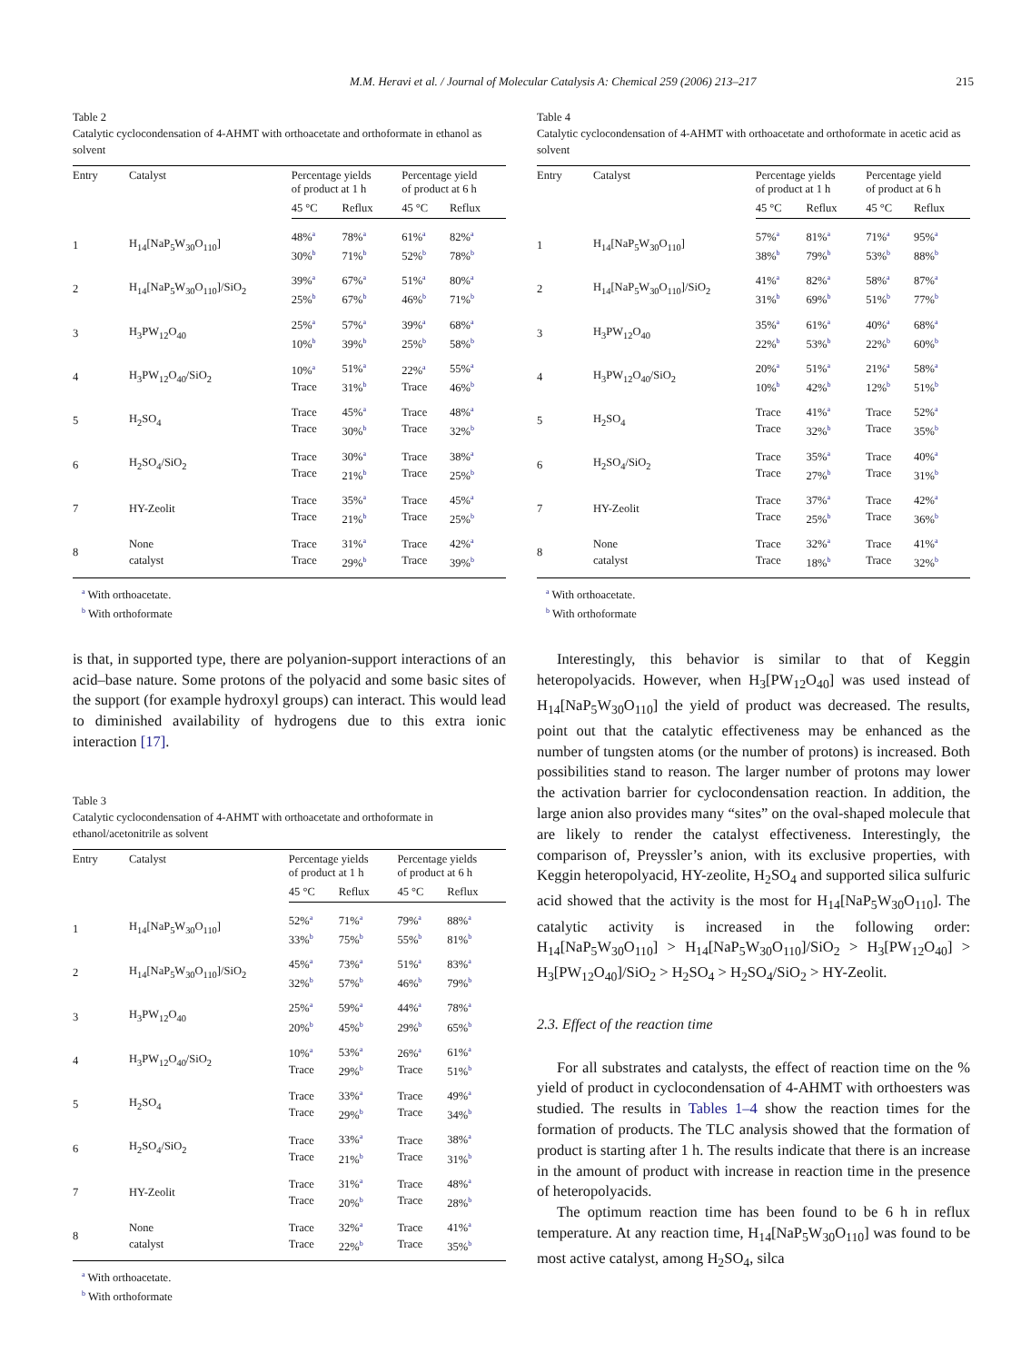M.M. Heravi et al. / Journal of Molecular Catalysis A: Chemical 259 (2006) 213–217 215
Table 2
Catalytic cyclocondensation of 4-AHMT with orthoacetate and orthoformate in ethanol as solvent
| Entry | Catalyst | Percentage yields of product at 1 h | | Percentage yield of product at 6 h | |
| --- | --- | --- | --- | --- | --- |
| | | 45 °C | Reflux | 45 °C | Reflux |
| 1 | H<sub>14</sub>[NaP<sub>5</sub>W<sub>30</sub>O<sub>110</sub>] | 48%<sup>a</sup> 30%<sup>b</sup> | 78%<sup>a</sup> 71%<sup>b</sup> | 61%<sup>a</sup> 52%<sup>b</sup> | 82%<sup>a</sup> 78%<sup>b</sup> |
| 2 | H<sub>14</sub>[NaP<sub>5</sub>W<sub>30</sub>O<sub>110</sub>]/SiO<sub>2</sub> | 39%<sup>a</sup> 25%<sup>b</sup> | 67%<sup>a</sup> 67%<sup>b</sup> | 51%<sup>a</sup> 46%<sup>b</sup> | 80%<sup>a</sup> 71%<sup>b</sup> |
| 3 | H<sub>3</sub>PW<sub>12</sub>O<sub>40</sub> | 25%<sup>a</sup> 10%<sup>b</sup> | 57%<sup>a</sup> 39%<sup>b</sup> | 39%<sup>a</sup> 25%<sup>b</sup> | 68%<sup>a</sup> 58%<sup>b</sup> |
| 4 | H<sub>3</sub>PW<sub>12</sub>O<sub>40</sub>/SiO<sub>2</sub> | 10%<sup>a</sup> Trace | 51%<sup>a</sup> 31%<sup>b</sup> | 22%<sup>a</sup> Trace | 55%<sup>a</sup> 46%<sup>b</sup> |
| 5 | H<sub>2</sub>SO<sub>4</sub> | Trace Trace | 45%<sup>a</sup> 30%<sup>b</sup> | Trace Trace | 48%<sup>a</sup> 32%<sup>b</sup> |
| 6 | H<sub>2</sub>SO<sub>4</sub>/SiO<sub>2</sub> | Trace Trace | 30%<sup>a</sup> 21%<sup>b</sup> | Trace Trace | 38%<sup>a</sup> 25%<sup>b</sup> |
| 7 | HY-Zeolit | Trace Trace | 35%<sup>a</sup> 21%<sup>b</sup> | Trace Trace | 45%<sup>a</sup> 25%<sup>b</sup> |
| 8 | None catalyst | Trace Trace | 31%<sup>a</sup> 29%<sup>b</sup> | Trace Trace | 42%<sup>a</sup> 39%<sup>b</sup> |
<sup>a</sup> With orthoacetate.
<sup>b</sup> With orthoformate
is that, in supported type, there are polyanion-support interactions of an acid–base nature. Some protons of the polyacid and some basic sites of the support (for example hydroxyl groups) can interact. This would lead to diminished availability of hydrogens due to this extra ionic interaction [17].
Table 3
Catalytic cyclocondensation of 4-AHMT with orthoacetate and orthoformate in ethanol/acetonitrile as solvent
| Entry | Catalyst | Percentage yields of product at 1 h | | Percentage yields of product at 6 h | |
| --- | --- | --- | --- | --- | --- |
| | | 45 °C | Reflux | 45 °C | Reflux |
| 1 | H<sub>14</sub>[NaP<sub>5</sub>W<sub>30</sub>O<sub>110</sub>] | 52%<sup>a</sup> 33%<sup>b</sup> | 71%<sup>a</sup> 75%<sup>b</sup> | 79%<sup>a</sup> 55%<sup>b</sup> | 88%<sup>a</sup> 81%<sup>b</sup> |
| 2 | H<sub>14</sub>[NaP<sub>5</sub>W<sub>30</sub>O<sub>110</sub>]/SiO<sub>2</sub> | 45%<sup>a</sup> 32%<sup>b</sup> | 73%<sup>a</sup> 57%<sup>b</sup> | 51%<sup>a</sup> 46%<sup>b</sup> | 83%<sup>a</sup> 79%<sup>b</sup> |
| 3 | H<sub>3</sub>PW<sub>12</sub>O<sub>40</sub> | 25%<sup>a</sup> 20%<sup>b</sup> | 59%<sup>a</sup> 45%<sup>b</sup> | 44%<sup>a</sup> 29%<sup>b</sup> | 78%<sup>a</sup> 65%<sup>b</sup> |
| 4 | H<sub>3</sub>PW<sub>12</sub>O<sub>40</sub>/SiO<sub>2</sub> | 10%<sup>a</sup> Trace | 53%<sup>a</sup> 29%<sup>b</sup> | 26%<sup>a</sup> Trace | 61%<sup>a</sup> 51%<sup>b</sup> |
| 5 | H<sub>2</sub>SO<sub>4</sub> | Trace Trace | 33%<sup>a</sup> 29%<sup>b</sup> | Trace Trace | 49%<sup>a</sup> 34%<sup>b</sup> |
| 6 | H<sub>2</sub>SO<sub>4</sub>/SiO<sub>2</sub> | Trace Trace | 33%<sup>a</sup> 21%<sup>b</sup> | Trace Trace | 38%<sup>a</sup> 31%<sup>b</sup> |
| 7 | HY-Zeolit | Trace Trace | 31%<sup>a</sup> 20%<sup>b</sup> | Trace Trace | 48%<sup>a</sup> 28%<sup>b</sup> |
| 8 | None catalyst | Trace Trace | 32%<sup>a</sup> 22%<sup>b</sup> | Trace Trace | 41%<sup>a</sup> 35%<sup>b</sup> |
<sup>a</sup> With orthoacetate.
<sup>b</sup> With orthoformate
Table 4
Catalytic cyclocondensation of 4-AHMT with orthoacetate and orthoformate in acetic acid as solvent
| Entry | Catalyst | Percentage yields of product at 1 h | | Percentage yield of product at 6 h | |
| --- | --- | --- | --- | --- | --- |
| | | 45 °C | Reflux | 45 °C | Reflux |
| 1 | H<sub>14</sub>[NaP<sub>5</sub>W<sub>30</sub>O<sub>110</sub>] | 57%<sup>a</sup> 38%<sup>b</sup> | 81%<sup>a</sup> 79%<sup>b</sup> | 71%<sup>a</sup> 53%<sup>b</sup> | 95%<sup>a</sup> 88%<sup>b</sup> |
| 2 | H<sub>14</sub>[NaP<sub>5</sub>W<sub>30</sub>O<sub>110</sub>]/SiO<sub>2</sub> | 41%<sup>a</sup> 31%<sup>b</sup> | 82%<sup>a</sup> 69%<sup>b</sup> | 58%<sup>a</sup> 51%<sup>b</sup> | 87%<sup>a</sup> 77%<sup>b</sup> |
| 3 | H<sub>3</sub>PW<sub>12</sub>O<sub>40</sub> | 35%<sup>a</sup> 22%<sup>b</sup> | 61%<sup>a</sup> 53%<sup>b</sup> | 40%<sup>a</sup> 22%<sup>b</sup> | 68%<sup>a</sup> 60%<sup>b</sup> |
| 4 | H<sub>3</sub>PW<sub>12</sub>O<sub>40</sub>/SiO<sub>2</sub> | 20%<sup>a</sup> 10%<sup>b</sup> | 51%<sup>a</sup> 42%<sup>b</sup> | 21%<sup>a</sup> 12%<sup>b</sup> | 58%<sup>a</sup> 51%<sup>b</sup> |
| 5 | H<sub>2</sub>SO<sub>4</sub> | Trace Trace | 41%<sup>a</sup> 32%<sup>b</sup> | Trace Trace | 52%<sup>a</sup> 35%<sup>b</sup> |
| 6 | H<sub>2</sub>SO<sub>4</sub>/SiO<sub>2</sub> | Trace Trace | 35%<sup>a</sup> 27%<sup>b</sup> | Trace Trace | 40%<sup>a</sup> 31%<sup>b</sup> |
| 7 | HY-Zeolit | Trace Trace | 37%<sup>a</sup> 25%<sup>b</sup> | Trace Trace | 42%<sup>a</sup> 36%<sup>b</sup> |
| 8 | None catalyst | Trace Trace | 32%<sup>a</sup> 18%<sup>b</sup> | Trace Trace | 41%<sup>a</sup> 32%<sup>b</sup> |
<sup>a</sup> With orthoacetate.
<sup>b</sup> With orthoformate
Interestingly, this behavior is similar to that of Keggin heteropolyacids. However, when H<sub>3</sub>[PW<sub>12</sub>O<sub>40</sub>] was used instead of H<sub>14</sub>[NaP<sub>5</sub>W<sub>30</sub>O<sub>110</sub>] the yield of product was decreased. The results, point out that the catalytic effectiveness may be enhanced as the number of tungsten atoms (or the number of protons) is increased. Both possibilities stand to reason. The larger number of protons may lower the activation barrier for cyclocondensation reaction. In addition, the large anion also provides many “sites” on the oval-shaped molecule that are likely to render the catalyst effectiveness. Interestingly, the comparison of, Preyssler’s anion, with its exclusive properties, with Keggin heteropolyacid, HY-zeolite, H<sub>2</sub>SO<sub>4</sub> and supported silica sulfuric acid showed that the activity is the most for H<sub>14</sub>[NaP<sub>5</sub>W<sub>30</sub>O<sub>110</sub>]. The catalytic activity is increased in the following order: H<sub>14</sub>[NaP<sub>5</sub>W<sub>30</sub>O<sub>110</sub>] > H<sub>14</sub>[NaP<sub>5</sub>W<sub>30</sub>O<sub>110</sub>]/SiO<sub>2</sub> > H<sub>3</sub>[PW<sub>12</sub>O<sub>40</sub>] > H<sub>3</sub>[PW<sub>12</sub>O<sub>40</sub>]/SiO<sub>2</sub> > H<sub>2</sub>SO<sub>4</sub> > H<sub>2</sub>SO<sub>4</sub>/SiO<sub>2</sub> > HY-Zeolit.
2.3. Effect of the reaction time
For all substrates and catalysts, the effect of reaction time on the % yield of product in cyclocondensation of 4-AHMT with orthoesters was studied. The results in Tables 1–4 show the reaction times for the formation of products. The TLC analysis showed that the formation of product is starting after 1 h. The results indicate that there is an increase in the amount of product with increase in reaction time in the presence of heteropolyacids.
The optimum reaction time has been found to be 6 h in reflux temperature. At any reaction time, H<sub>14</sub>[NaP<sub>5</sub>W<sub>30</sub>O<sub>110</sub>] was found to be most active catalyst, among H<sub>2</sub>SO<sub>4</sub>, silca